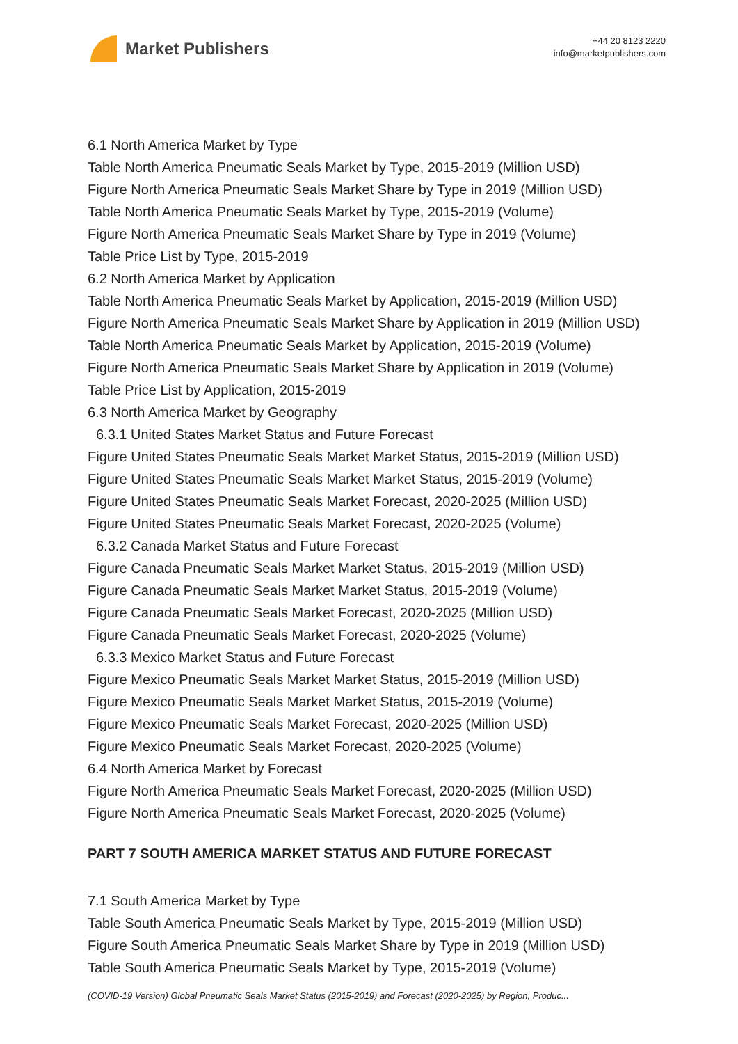Market Publishers
+44 20 8123 2220
info@marketpublishers.com
6.1 North America Market by Type
Table North America Pneumatic Seals Market by Type, 2015-2019 (Million USD)
Figure North America Pneumatic Seals Market Share by Type in 2019 (Million USD)
Table North America Pneumatic Seals Market by Type, 2015-2019 (Volume)
Figure North America Pneumatic Seals Market Share by Type in 2019 (Volume)
Table Price List by Type, 2015-2019
6.2 North America Market by Application
Table North America Pneumatic Seals Market by Application, 2015-2019 (Million USD)
Figure North America Pneumatic Seals Market Share by Application in 2019 (Million USD)
Table North America Pneumatic Seals Market by Application, 2015-2019 (Volume)
Figure North America Pneumatic Seals Market Share by Application in 2019 (Volume)
Table Price List by Application, 2015-2019
6.3 North America Market by Geography
6.3.1 United States Market Status and Future Forecast
Figure United States Pneumatic Seals Market Market Status, 2015-2019 (Million USD)
Figure United States Pneumatic Seals Market Market Status, 2015-2019 (Volume)
Figure United States Pneumatic Seals Market Forecast, 2020-2025 (Million USD)
Figure United States Pneumatic Seals Market Forecast, 2020-2025 (Volume)
6.3.2 Canada Market Status and Future Forecast
Figure Canada Pneumatic Seals Market Market Status, 2015-2019 (Million USD)
Figure Canada Pneumatic Seals Market Market Status, 2015-2019 (Volume)
Figure Canada Pneumatic Seals Market Forecast, 2020-2025 (Million USD)
Figure Canada Pneumatic Seals Market Forecast, 2020-2025 (Volume)
6.3.3 Mexico Market Status and Future Forecast
Figure Mexico Pneumatic Seals Market Market Status, 2015-2019 (Million USD)
Figure Mexico Pneumatic Seals Market Market Status, 2015-2019 (Volume)
Figure Mexico Pneumatic Seals Market Forecast, 2020-2025 (Million USD)
Figure Mexico Pneumatic Seals Market Forecast, 2020-2025 (Volume)
6.4 North America Market by Forecast
Figure North America Pneumatic Seals Market Forecast, 2020-2025 (Million USD)
Figure North America Pneumatic Seals Market Forecast, 2020-2025 (Volume)
PART 7 SOUTH AMERICA MARKET STATUS AND FUTURE FORECAST
7.1 South America Market by Type
Table South America Pneumatic Seals Market by Type, 2015-2019 (Million USD)
Figure South America Pneumatic Seals Market Share by Type in 2019 (Million USD)
Table South America Pneumatic Seals Market by Type, 2015-2019 (Volume)
(COVID-19 Version) Global Pneumatic Seals Market Status (2015-2019) and Forecast (2020-2025) by Region, Produc...